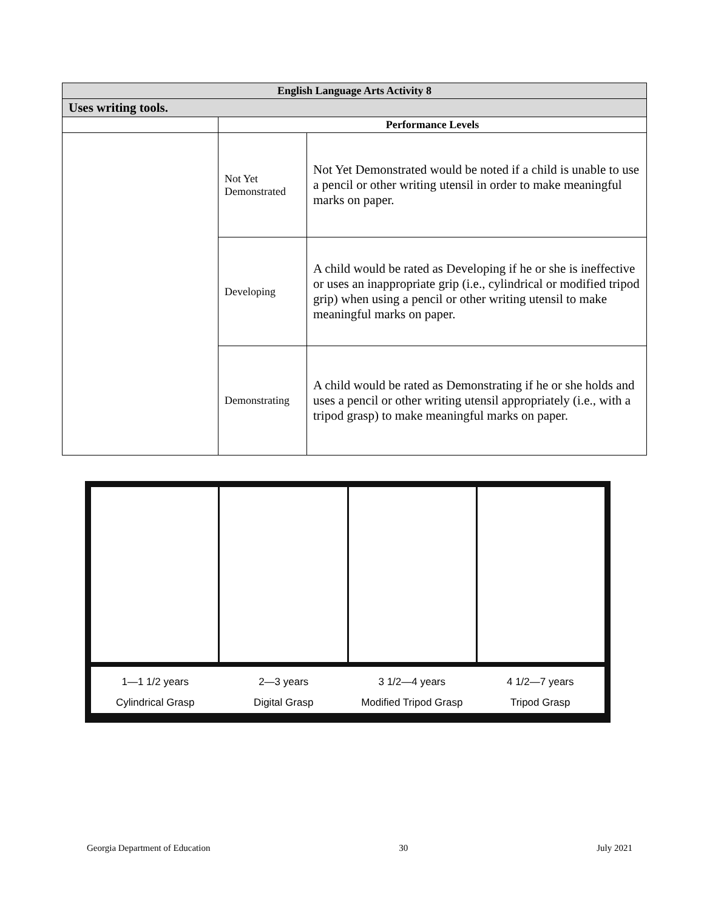| English Language Arts Activity 8 | | |
| --- | --- | --- |
| Uses writing tools. | | |
| | Performance Levels | |
| | Not Yet Demonstrated | Not Yet Demonstrated would be noted if a child is unable to use a pencil or other writing utensil in order to make meaningful marks on paper. |
| | Developing | A child would be rated as Developing if he or she is ineffective or uses an inappropriate grip (i.e., cylindrical or modified tripod grip) when using a pencil or other writing utensil to make meaningful marks on paper. |
| | Demonstrating | A child would be rated as Demonstrating if he or she holds and uses a pencil or other writing utensil appropriately (i.e., with a tripod grasp) to make meaningful marks on paper. |
1—1 1/2 years
Cylindrical Grasp
2—3 years
Digital Grasp
3 1/2—4 years
Modified Tripod Grasp
4 1/2—7 years
Tripod Grasp
Georgia Department of Education 30 July 2021